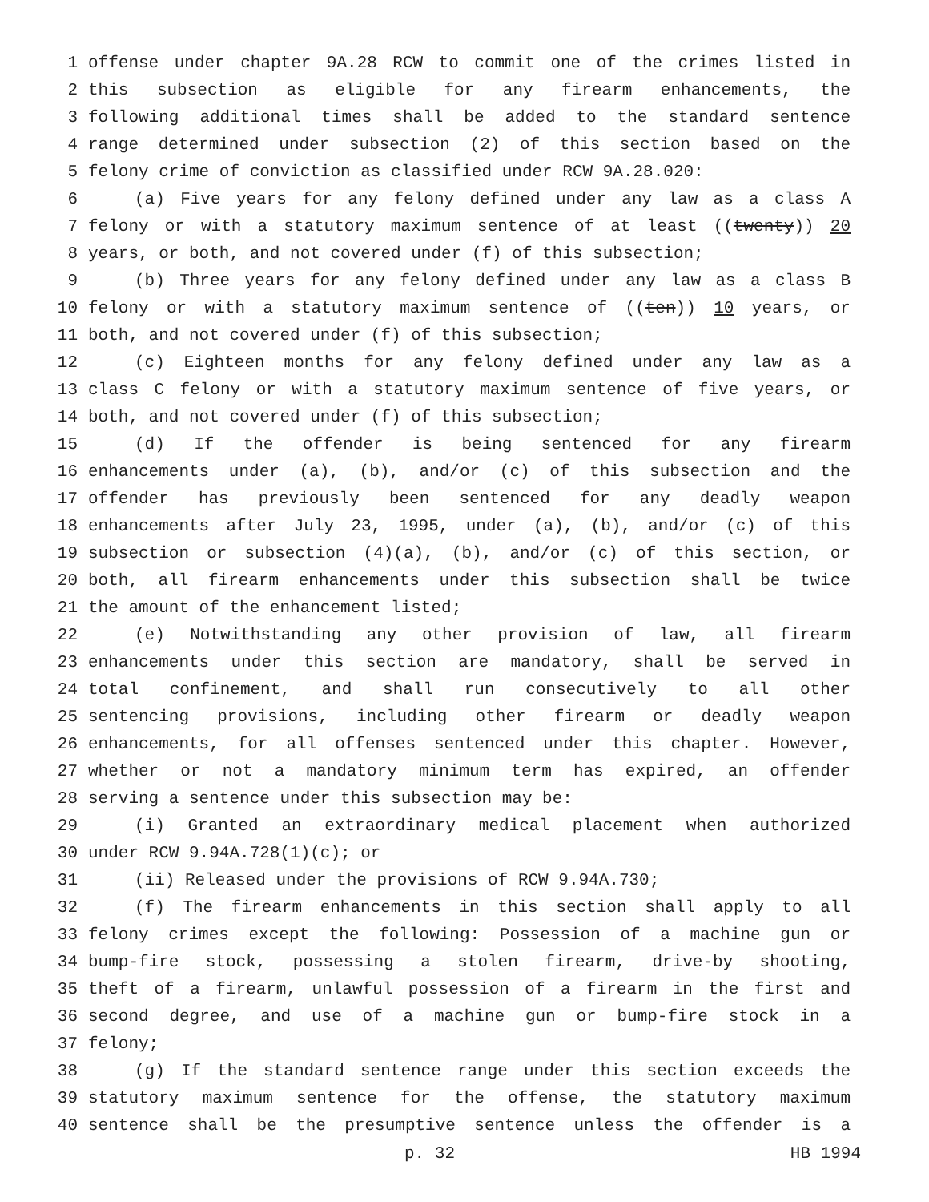1 offense under chapter 9A.28 RCW to commit one of the crimes listed in
2 this subsection as eligible for any firearm enhancements, the
3 following additional times shall be added to the standard sentence
4 range determined under subsection (2) of this section based on the
5 felony crime of conviction as classified under RCW 9A.28.020:
6 (a) Five years for any felony defined under any law as a class A
7 felony or with a statutory maximum sentence of at least ((twenty)) 20
8 years, or both, and not covered under (f) of this subsection;
9 (b) Three years for any felony defined under any law as a class B
10 felony or with a statutory maximum sentence of ((ten)) 10 years, or
11 both, and not covered under (f) of this subsection;
12 (c) Eighteen months for any felony defined under any law as a
13 class C felony or with a statutory maximum sentence of five years, or
14 both, and not covered under (f) of this subsection;
15 (d) If the offender is being sentenced for any firearm
16 enhancements under (a), (b), and/or (c) of this subsection and the
17 offender has previously been sentenced for any deadly weapon
18 enhancements after July 23, 1995, under (a), (b), and/or (c) of this
19 subsection or subsection (4)(a), (b), and/or (c) of this section, or
20 both, all firearm enhancements under this subsection shall be twice
21 the amount of the enhancement listed;
22 (e) Notwithstanding any other provision of law, all firearm
23 enhancements under this section are mandatory, shall be served in
24 total confinement, and shall run consecutively to all other
25 sentencing provisions, including other firearm or deadly weapon
26 enhancements, for all offenses sentenced under this chapter. However,
27 whether or not a mandatory minimum term has expired, an offender
28 serving a sentence under this subsection may be:
29 (i) Granted an extraordinary medical placement when authorized
30 under RCW 9.94A.728(1)(c); or
31 (ii) Released under the provisions of RCW 9.94A.730;
32 (f) The firearm enhancements in this section shall apply to all
33 felony crimes except the following: Possession of a machine gun or
34 bump-fire stock, possessing a stolen firearm, drive-by shooting,
35 theft of a firearm, unlawful possession of a firearm in the first and
36 second degree, and use of a machine gun or bump-fire stock in a
37 felony;
38 (g) If the standard sentence range under this section exceeds the
39 statutory maximum sentence for the offense, the statutory maximum
40 sentence shall be the presumptive sentence unless the offender is a
p. 32 HB 1994